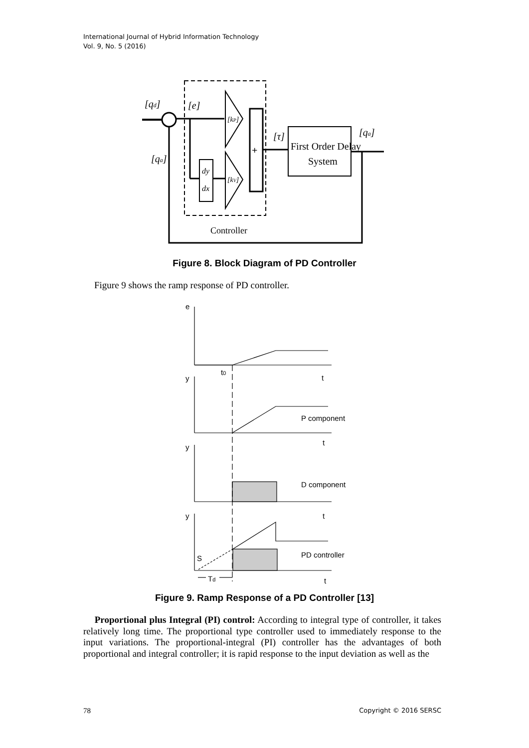International Journal of Hybrid Information Technology
Vol. 9, No. 5 (2016)
[qd]
[qa]
[e]
[τ]
[qa]
[kP]
[kV]
dy
dx
+
First Order Delay
System
Controller
Figure 8. Block Diagram of PD Controller
Figure 9 shows the ramp response of PD controller.
e
y
y
y
t0
t
t
t
t
P component
D component
PD controller
S
Td
Figure 9. Ramp Response of a PD Controller [13]
Proportional plus Integral (PI) control: According to integral type of controller, it takes relatively long time. The proportional type controller used to immediately response to the input variations. The proportional-integral (PI) controller has the advantages of both proportional and integral controller; it is rapid response to the input deviation as well as the
78 Copyright © 2016 SERSC